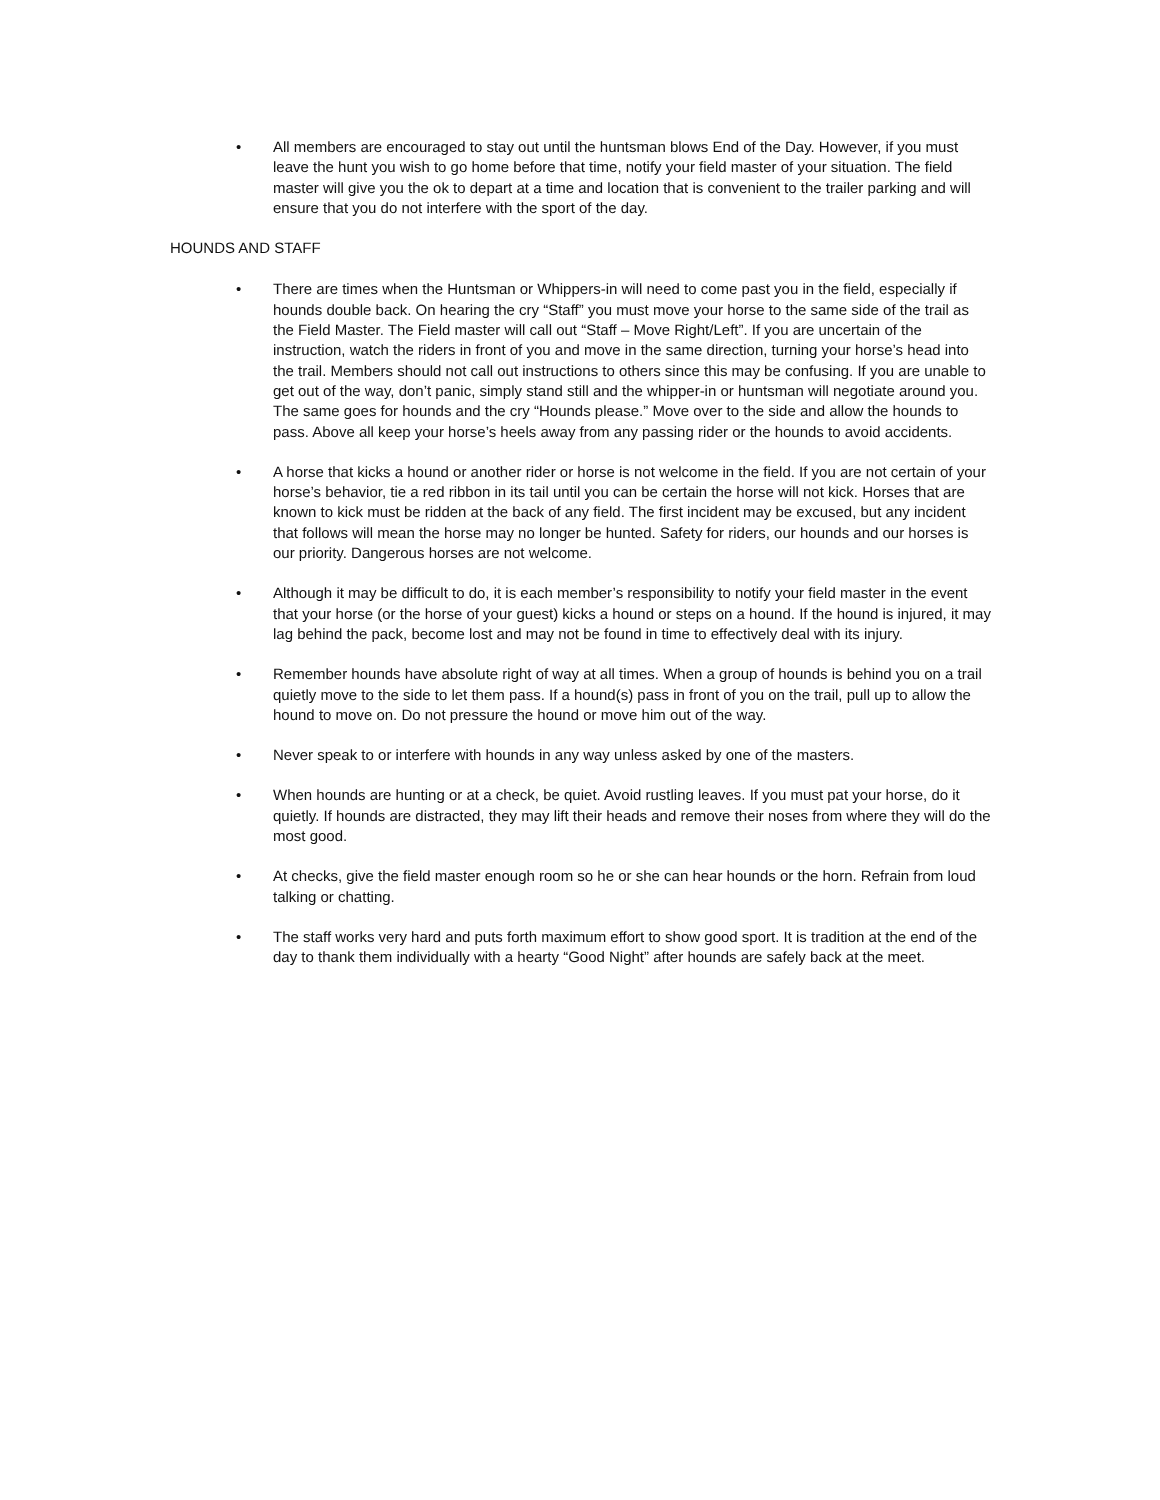• All members are encouraged to stay out until the huntsman blows End of the Day. However, if you must leave the hunt you wish to go home before that time, notify your field master of your situation. The field master will give you the ok to depart at a time and location that is convenient to the trailer parking and will ensure that you do not interfere with the sport of the day.
HOUNDS AND STAFF
• There are times when the Huntsman or Whippers-in will need to come past you in the field, especially if hounds double back. On hearing the cry “Staff” you must move your horse to the same side of the trail as the Field Master. The Field master will call out “Staff – Move Right/Left”. If you are uncertain of the instruction, watch the riders in front of you and move in the same direction, turning your horse’s head into the trail. Members should not call out instructions to others since this may be confusing. If you are unable to get out of the way, don’t panic, simply stand still and the whipper-in or huntsman will negotiate around you. The same goes for hounds and the cry “Hounds please.” Move over to the side and allow the hounds to pass. Above all keep your horse’s heels away from any passing rider or the hounds to avoid accidents.
• A horse that kicks a hound or another rider or horse is not welcome in the field. If you are not certain of your horse’s behavior, tie a red ribbon in its tail until you can be certain the horse will not kick. Horses that are known to kick must be ridden at the back of any field. The first incident may be excused, but any incident that follows will mean the horse may no longer be hunted. Safety for riders, our hounds and our horses is our priority. Dangerous horses are not welcome.
• Although it may be difficult to do, it is each member’s responsibility to notify your field master in the event that your horse (or the horse of your guest) kicks a hound or steps on a hound. If the hound is injured, it may lag behind the pack, become lost and may not be found in time to effectively deal with its injury.
• Remember hounds have absolute right of way at all times. When a group of hounds is behind you on a trail quietly move to the side to let them pass. If a hound(s) pass in front of you on the trail, pull up to allow the hound to move on. Do not pressure the hound or move him out of the way.
• Never speak to or interfere with hounds in any way unless asked by one of the masters.
• When hounds are hunting or at a check, be quiet. Avoid rustling leaves. If you must pat your horse, do it quietly. If hounds are distracted, they may lift their heads and remove their noses from where they will do the most good.
• At checks, give the field master enough room so he or she can hear hounds or the horn. Refrain from loud talking or chatting.
• The staff works very hard and puts forth maximum effort to show good sport. It is tradition at the end of the day to thank them individually with a hearty “Good Night” after hounds are safely back at the meet.